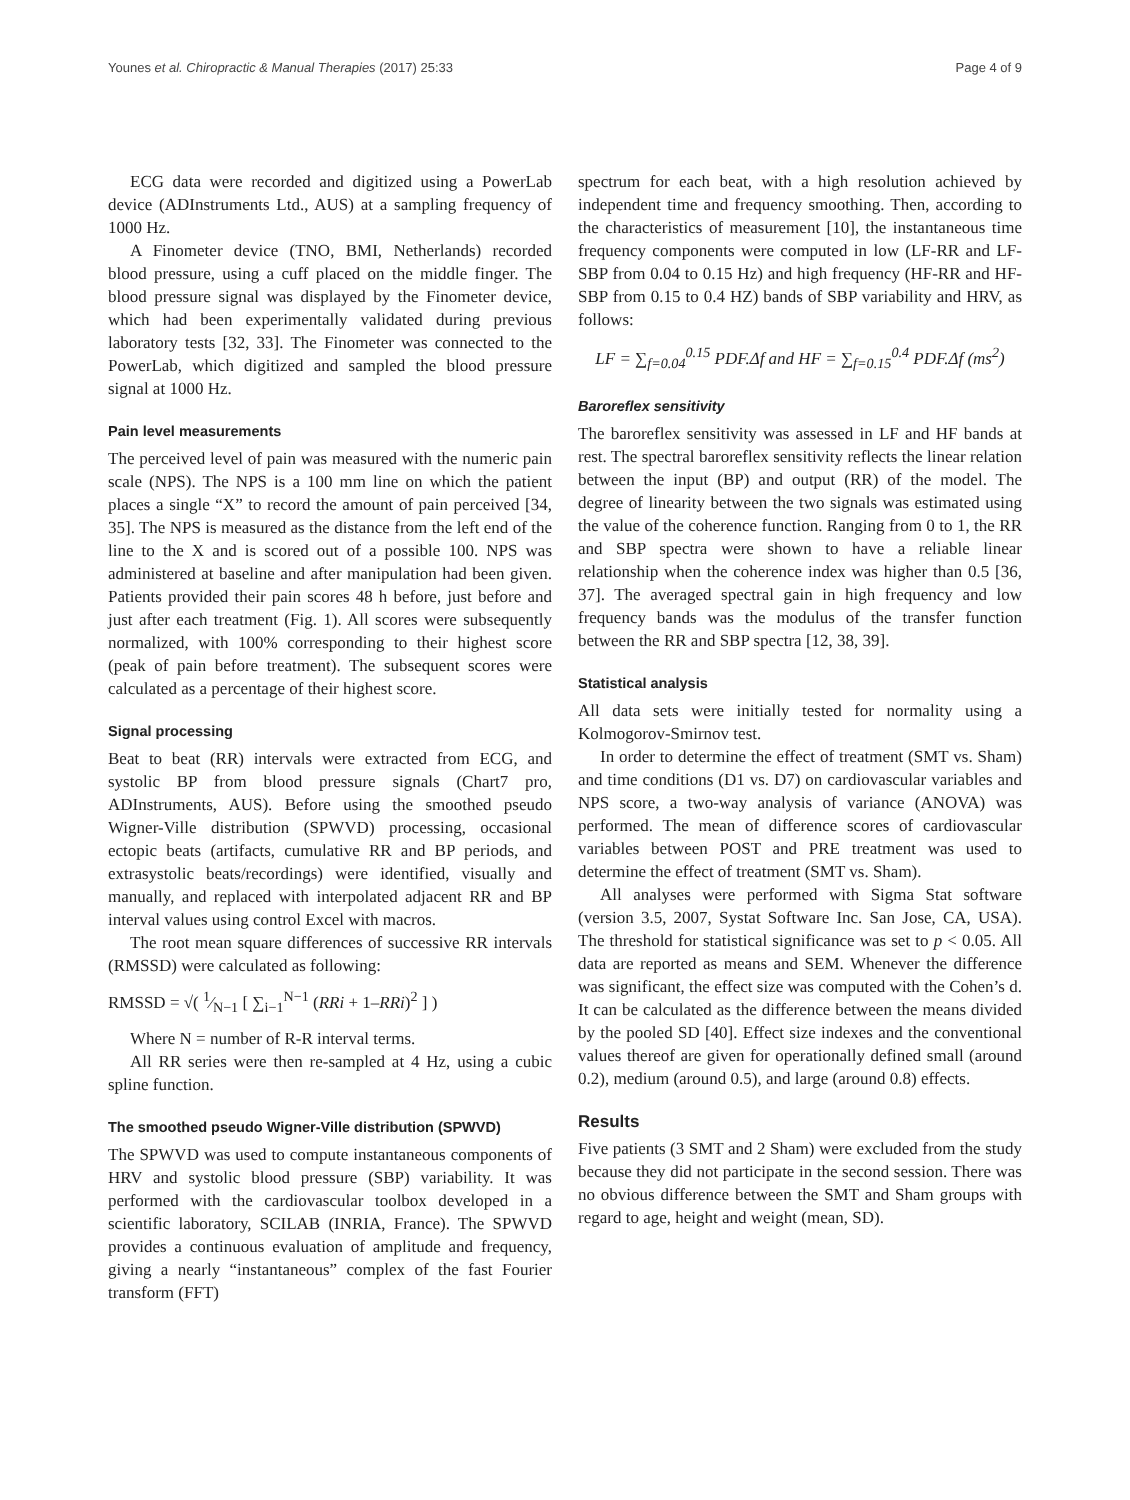Younes et al. Chiropractic & Manual Therapies (2017) 25:33 Page 4 of 9
ECG data were recorded and digitized using a PowerLab device (ADInstruments Ltd., AUS) at a sampling frequency of 1000 Hz.
A Finometer device (TNO, BMI, Netherlands) recorded blood pressure, using a cuff placed on the middle finger. The blood pressure signal was displayed by the Finometer device, which had been experimentally validated during previous laboratory tests [32, 33]. The Finometer was connected to the PowerLab, which digitized and sampled the blood pressure signal at 1000 Hz.
Pain level measurements
The perceived level of pain was measured with the numeric pain scale (NPS). The NPS is a 100 mm line on which the patient places a single “X” to record the amount of pain perceived [34, 35]. The NPS is measured as the distance from the left end of the line to the X and is scored out of a possible 100. NPS was administered at baseline and after manipulation had been given. Patients provided their pain scores 48 h before, just before and just after each treatment (Fig. 1). All scores were subsequently normalized, with 100% corresponding to their highest score (peak of pain before treatment). The subsequent scores were calculated as a percentage of their highest score.
Signal processing
Beat to beat (RR) intervals were extracted from ECG, and systolic BP from blood pressure signals (Chart7 pro, ADInstruments, AUS). Before using the smoothed pseudo Wigner-Ville distribution (SPWVD) processing, occasional ectopic beats (artifacts, cumulative RR and BP periods, and extrasystolic beats/recordings) were identified, visually and manually, and replaced with interpolated adjacent RR and BP interval values using control Excel with macros.
The root mean square differences of successive RR intervals (RMSSD) were calculated as following:
RMSSD = √( 1⁄N−1 [ ∑<sub>i−1</sub><sup>N−1</sup> (RRi + 1–RRi)<sup>2</sup> ] )
Where N = number of R-R interval terms.
All RR series were then re-sampled at 4 Hz, using a cubic spline function.
The smoothed pseudo Wigner-Ville distribution (SPWVD)
The SPWVD was used to compute instantaneous components of HRV and systolic blood pressure (SBP) variability. It was performed with the cardiovascular toolbox developed in a scientific laboratory, SCILAB (INRIA, France). The SPWVD provides a continuous evaluation of amplitude and frequency, giving a nearly “instantaneous” complex of the fast Fourier transform (FFT)
spectrum for each beat, with a high resolution achieved by independent time and frequency smoothing. Then, according to the characteristics of measurement [10], the instantaneous time frequency components were computed in low (LF-RR and LF-SBP from 0.04 to 0.15 Hz) and high frequency (HF-RR and HF-SBP from 0.15 to 0.4 HZ) bands of SBP variability and HRV, as follows:
LF = ∑<sub>f=0.04</sub><sup>0.15</sup> PDF.Δf and HF = ∑<sub>f=0.15</sub><sup>0.4</sup> PDF.Δf (ms<sup>2</sup>)
Baroreflex sensitivity
The baroreflex sensitivity was assessed in LF and HF bands at rest. The spectral baroreflex sensitivity reflects the linear relation between the input (BP) and output (RR) of the model. The degree of linearity between the two signals was estimated using the value of the coherence function. Ranging from 0 to 1, the RR and SBP spectra were shown to have a reliable linear relationship when the coherence index was higher than 0.5 [36, 37]. The averaged spectral gain in high frequency and low frequency bands was the modulus of the transfer function between the RR and SBP spectra [12, 38, 39].
Statistical analysis
All data sets were initially tested for normality using a Kolmogorov-Smirnov test.
In order to determine the effect of treatment (SMT vs. Sham) and time conditions (D1 vs. D7) on cardiovascular variables and NPS score, a two-way analysis of variance (ANOVA) was performed. The mean of difference scores of cardiovascular variables between POST and PRE treatment was used to determine the effect of treatment (SMT vs. Sham).
All analyses were performed with Sigma Stat software (version 3.5, 2007, Systat Software Inc. San Jose, CA, USA). The threshold for statistical significance was set to p < 0.05. All data are reported as means and SEM. Whenever the difference was significant, the effect size was computed with the Cohen’s d. It can be calculated as the difference between the means divided by the pooled SD [40]. Effect size indexes and the conventional values thereof are given for operationally defined small (around 0.2), medium (around 0.5), and large (around 0.8) effects.
Results
Five patients (3 SMT and 2 Sham) were excluded from the study because they did not participate in the second session. There was no obvious difference between the SMT and Sham groups with regard to age, height and weight (mean, SD).